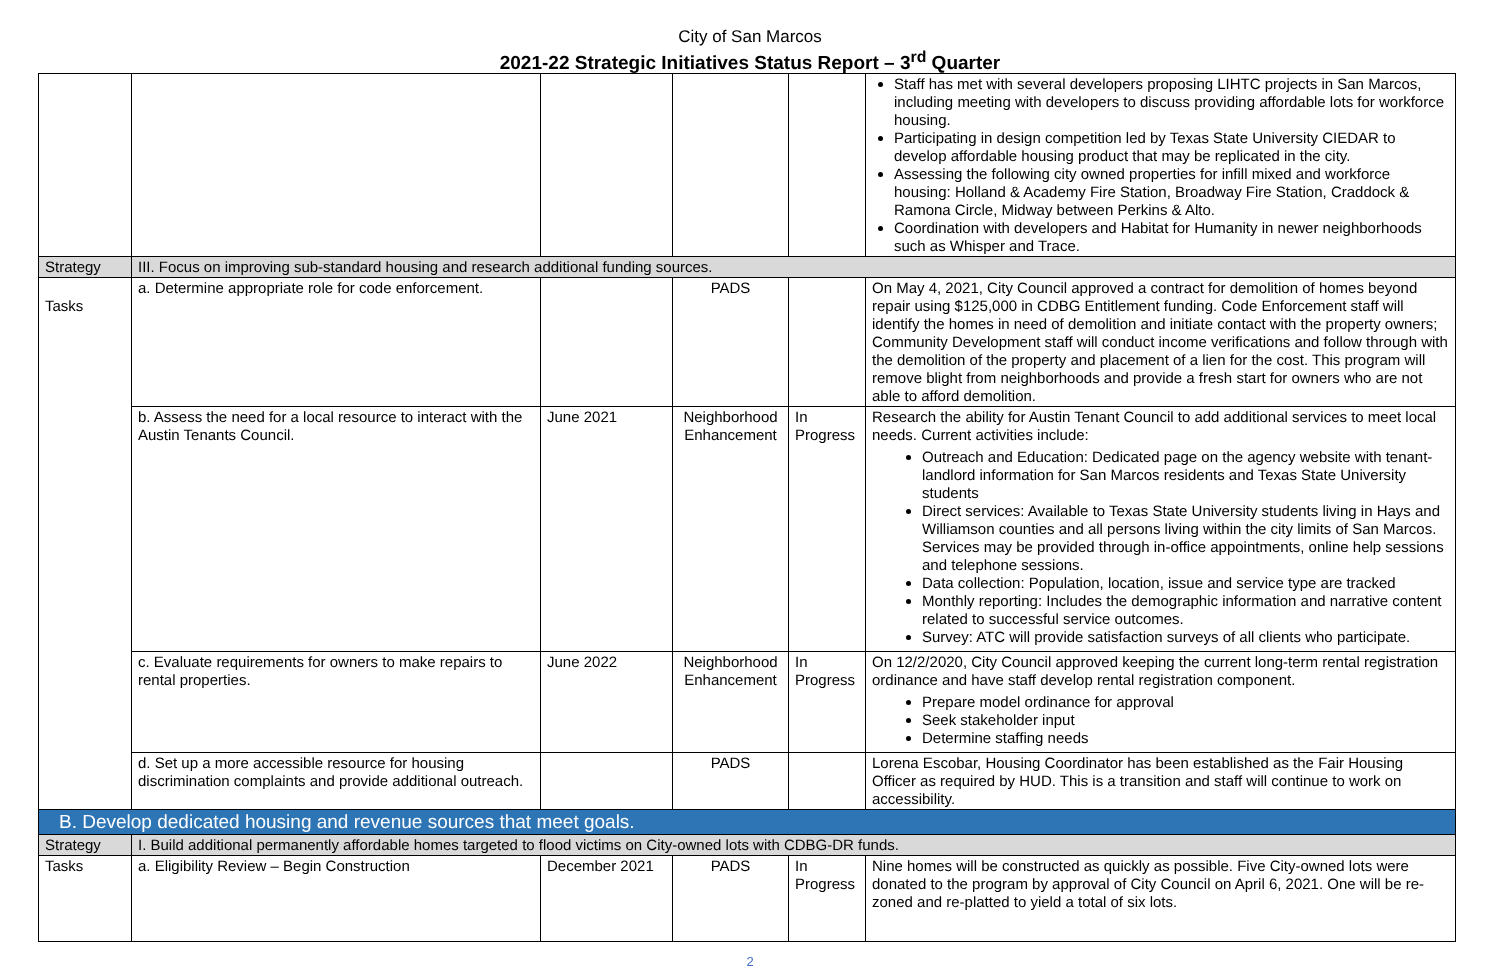City of San Marcos
2021-22 Strategic Initiatives Status Report – 3<sup>rd</sup> Quarter
| | | | | | Staff has met with several developers proposing LIHTC projects in San Marcos, including meeting with developers to discuss providing affordable lots for workforce housing. Participating in design competition led by Texas State University CIEDAR to develop affordable housing product that may be replicated in the city. Assessing the following city owned properties for infill mixed and workforce housing: Holland & Academy Fire Station, Broadway Fire Station, Craddock & Ramona Circle, Midway between Perkins & Alto. Coordination with developers and Habitat for Humanity in newer neighborhoods such as Whisper and Trace. |
| Strategy | III. Focus on improving sub-standard housing and research additional funding sources. | | | | |
| Tasks | a. Determine appropriate role for code enforcement. | | PADS | | On May 4, 2021, City Council approved a contract for demolition of homes beyond repair using $125,000 in CDBG Entitlement funding. Code Enforcement staff will identify the homes in need of demolition and initiate contact with the property owners; Community Development staff will conduct income verifications and follow through with the demolition of the property and placement of a lien for the cost. This program will remove blight from neighborhoods and provide a fresh start for owners who are not able to afford demolition. |
| | b. Assess the need for a local resource to interact with the Austin Tenants Council. | June 2021 | Neighborhood Enhancement | In Progress | Research the ability for Austin Tenant Council to add additional services to meet local needs. Current activities include: Outreach and Education: Dedicated page on the agency website with tenant-landlord information for San Marcos residents and Texas State University students Direct services: Available to Texas State University students living in Hays and Williamson counties and all persons living within the city limits of San Marcos. Services may be provided through in-office appointments, online help sessions and telephone sessions. Data collection: Population, location, issue and service type are tracked Monthly reporting: Includes the demographic information and narrative content related to successful service outcomes. Survey: ATC will provide satisfaction surveys of all clients who participate. |
| | c. Evaluate requirements for owners to make repairs to rental properties. | June 2022 | Neighborhood Enhancement | In Progress | On 12/2/2020, City Council approved keeping the current long-term rental registration ordinance and have staff develop rental registration component. Prepare model ordinance for approval Seek stakeholder input Determine staffing needs |
| | d. Set up a more accessible resource for housing discrimination complaints and provide additional outreach. | | PADS | | Lorena Escobar, Housing Coordinator has been established as the Fair Housing Officer as required by HUD. This is a transition and staff will continue to work on accessibility. |
| B. Develop dedicated housing and revenue sources that meet goals. | | | | | |
| Strategy | I. Build additional permanently affordable homes targeted to flood victims on City-owned lots with CDBG-DR funds. | | | | |
| Tasks | a. Eligibility Review – Begin Construction | December 2021 | PADS | In Progress | Nine homes will be constructed as quickly as possible. Five City-owned lots were donated to the program by approval of City Council on April 6, 2021. One will be re-zoned and re-platted to yield a total of six lots. |
2